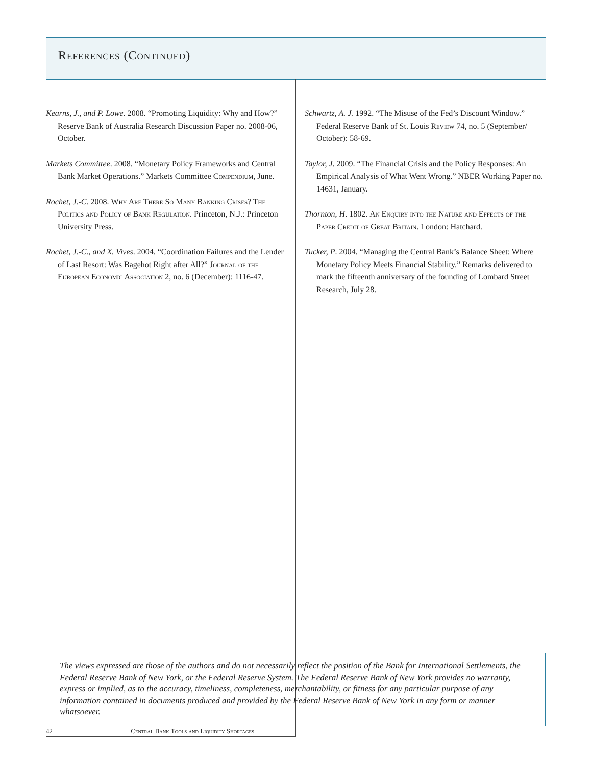References (Continued)
Kearns, J., and P. Lowe. 2008. “Promoting Liquidity: Why and How?” Reserve Bank of Australia Research Discussion Paper no. 2008-06, October.
Markets Committee. 2008. “Monetary Policy Frameworks and Central Bank Market Operations.” Markets Committee Compendium, June.
Rochet, J.-C. 2008. Why Are There So Many Banking Crises? The Politics and Policy of Bank Regulation. Princeton, N.J.: Princeton University Press.
Rochet, J.-C., and X. Vives. 2004. “Coordination Failures and the Lender of Last Resort: Was Bagehot Right after All?” Journal of the European Economic Association 2, no. 6 (December): 1116-47.
Schwartz, A. J. 1992. “The Misuse of the Fed’s Discount Window.” Federal Reserve Bank of St. Louis Review 74, no. 5 (September/ October): 58-69.
Taylor, J. 2009. “The Financial Crisis and the Policy Responses: An Empirical Analysis of What Went Wrong.” NBER Working Paper no. 14631, January.
Thornton, H. 1802. An Enquiry into the Nature and Effects of the Paper Credit of Great Britain. London: Hatchard.
Tucker, P. 2004. “Managing the Central Bank’s Balance Sheet: Where Monetary Policy Meets Financial Stability.” Remarks delivered to mark the fifteenth anniversary of the founding of Lombard Street Research, July 28.
The views expressed are those of the authors and do not necessarily reflect the position of the Bank for International Settlements, the Federal Reserve Bank of New York, or the Federal Reserve System. The Federal Reserve Bank of New York provides no warranty, express or implied, as to the accuracy, timeliness, completeness, merchantability, or fitness for any particular purpose of any information contained in documents produced and provided by the Federal Reserve Bank of New York in any form or manner whatsoever.
42 Central Bank Tools and Liquidity Shortages